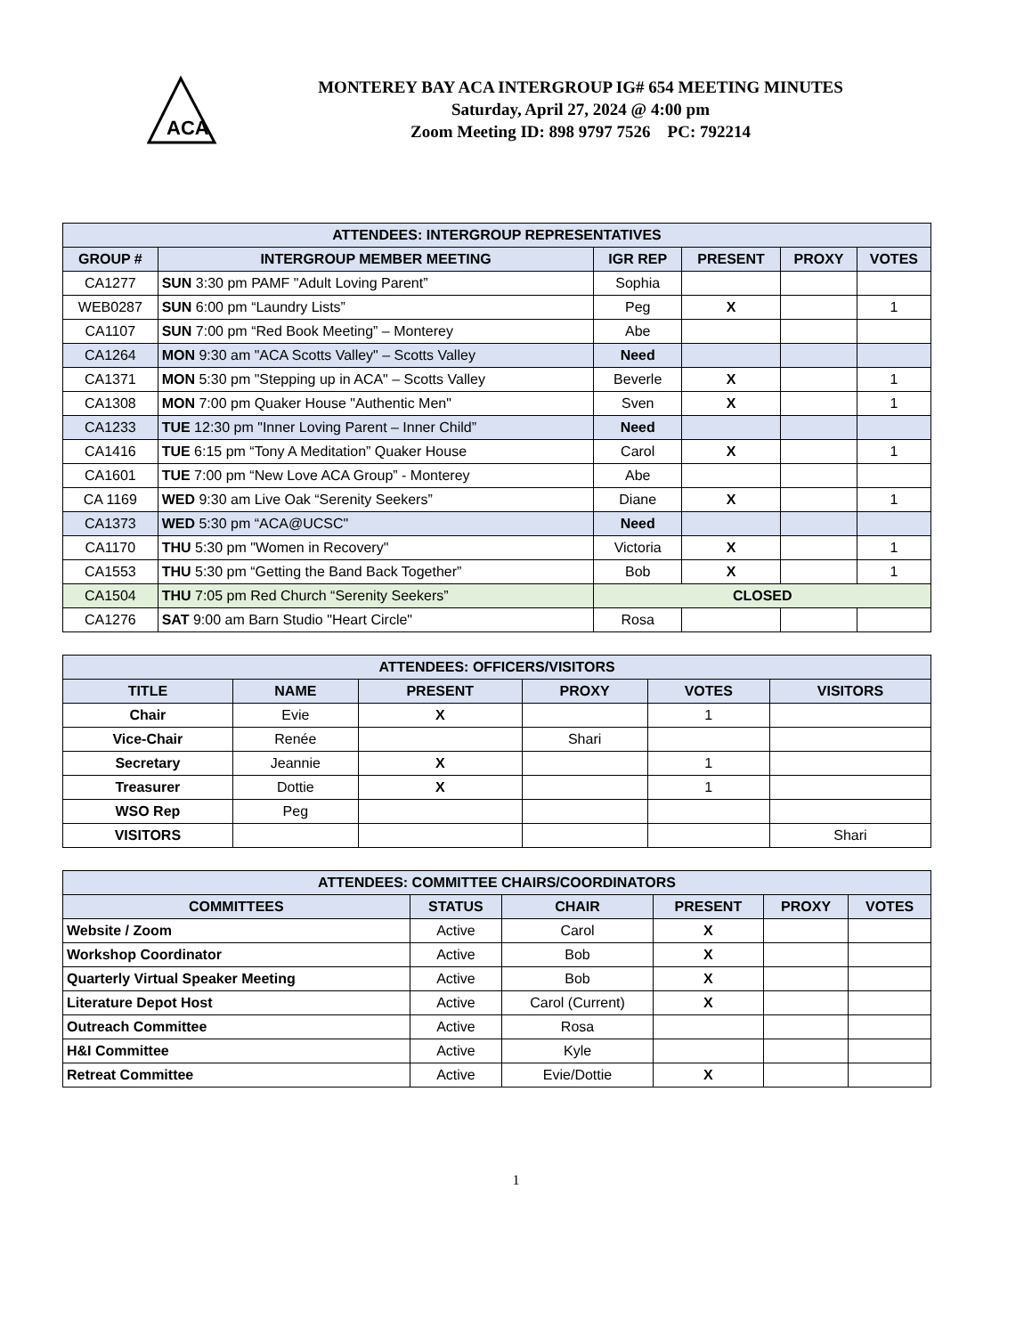ACA
MONTEREY BAY ACA INTERGROUP IG# 654 MEETING MINUTES
Saturday, April 27, 2024 @ 4:00 pm
Zoom Meeting ID: 898 9797 7526 PC: 792214
| ATTENDEES: INTERGROUP REPRESENTATIVES | | | | | |
| --- | --- | --- | --- | --- | --- |
| GROUP # | INTERGROUP MEMBER MEETING | IGR REP | PRESENT | PROXY | VOTES |
| CA1277 | SUN 3:30 pm PAMF "Adult Loving Parent” | Sophia | | | |
| WEB0287 | SUN 6:00 pm “Laundry Lists” | Peg | X | | 1 |
| CA1107 | SUN 7:00 pm “Red Book Meeting” – Monterey | Abe | | | |
| CA1264 | MON 9:30 am "ACA Scotts Valley" – Scotts Valley | Need | | | |
| CA1371 | MON 5:30 pm "Stepping up in ACA" – Scotts Valley | Beverle | X | | 1 |
| CA1308 | MON 7:00 pm Quaker House "Authentic Men" | Sven | X | | 1 |
| CA1233 | TUE 12:30 pm "Inner Loving Parent – Inner Child” | Need | | | |
| CA1416 | TUE 6:15 pm “Tony A Meditation” Quaker House | Carol | X | | 1 |
| CA1601 | TUE 7:00 pm “New Love ACA Group” - Monterey | Abe | | | |
| CA 1169 | WED 9:30 am Live Oak “Serenity Seekers” | Diane | X | | 1 |
| CA1373 | WED 5:30 pm “ACA@UCSC" | Need | | | |
| CA1170 | THU 5:30 pm "Women in Recovery" | Victoria | X | | 1 |
| CA1553 | THU 5:30 pm “Getting the Band Back Together” | Bob | X | | 1 |
| CA1504 | THU 7:05 pm Red Church “Serenity Seekers” | CLOSED | | | |
| CA1276 | SAT 9:00 am Barn Studio "Heart Circle" | Rosa | | | |
| ATTENDEES: OFFICERS/VISITORS | | | | | |
| --- | --- | --- | --- | --- | --- |
| TITLE | NAME | PRESENT | PROXY | VOTES | VISITORS |
| Chair | Evie | X | | 1 | |
| Vice-Chair | Renée | | Shari | | |
| Secretary | Jeannie | X | | 1 | |
| Treasurer | Dottie | X | | 1 | |
| WSO Rep | Peg | | | | |
| VISITORS | | | | | Shari |
| ATTENDEES: COMMITTEE CHAIRS/COORDINATORS | | | | | |
| --- | --- | --- | --- | --- | --- |
| COMMITTEES | STATUS | CHAIR | PRESENT | PROXY | VOTES |
| Website / Zoom | Active | Carol | X | | |
| Workshop Coordinator | Active | Bob | X | | |
| Quarterly Virtual Speaker Meeting | Active | Bob | X | | |
| Literature Depot Host | Active | Carol (Current) | X | | |
| Outreach Committee | Active | Rosa | | | |
| H&I Committee | Active | Kyle | | | |
| Retreat Committee | Active | Evie/Dottie | X | | |
1